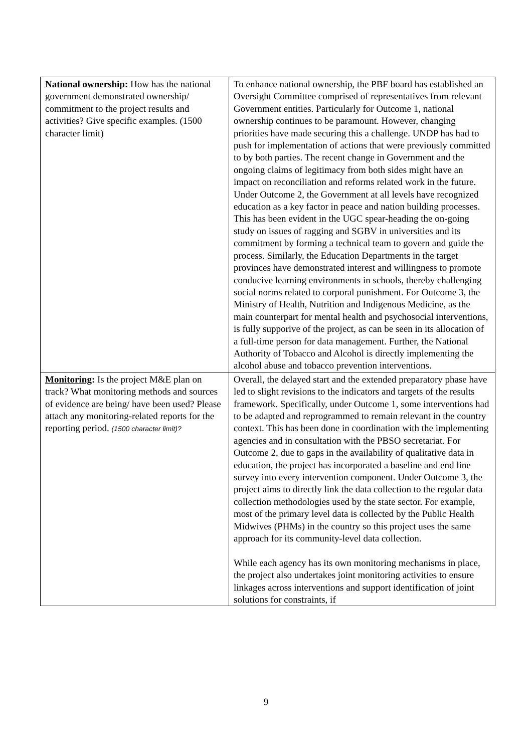| National ownership: How has the national government demonstrated ownership/ commitment to the project results and activities? Give specific examples. (1500 character limit) | To enhance national ownership, the PBF board has established an Oversight Committee comprised of representatives from relevant Government entities. Particularly for Outcome 1, national ownership continues to be paramount. However, changing priorities have made securing this a challenge. UNDP has had to push for implementation of actions that were previously committed to by both parties. The recent change in Government and the ongoing claims of legitimacy from both sides might have an impact on reconciliation and reforms related work in the future. Under Outcome 2, the Government at all levels have recognized education as a key factor in peace and nation building processes. This has been evident in the UGC spear-heading the on-going study on issues of ragging and SGBV in universities and its commitment by forming a technical team to govern and guide the process. Similarly, the Education Departments in the target provinces have demonstrated interest and willingness to promote conducive learning environments in schools, thereby challenging social norms related to corporal punishment. For Outcome 3, the Ministry of Health, Nutrition and Indigenous Medicine, as the main counterpart for mental health and psychosocial interventions, is fully supporive of the project, as can be seen in its allocation of a full-time person for data management. Further, the National Authority of Tobacco and Alcohol is directly implementing the alcohol abuse and tobacco prevention interventions. |
| Monitoring : Is the project M&E plan on track? What monitoring methods and sources of evidence are being/ have been used? Please attach any monitoring-related reports for the reporting period. (1500 character limit)? | Overall, the delayed start and the extended preparatory phase have led to slight revisions to the indicators and targets of the results framework. Specifically, under Outcome 1, some interventions had to be adapted and reprogrammed to remain relevant in the country context. This has been done in coordination with the implementing agencies and in consultation with the PBSO secretariat. For Outcome 2, due to gaps in the availability of qualitative data in education, the project has incorporated a baseline and end line survey into every intervention component. Under Outcome 3, the project aims to directly link the data collection to the regular data collection methodologies used by the state sector. For example, most of the primary level data is collected by the Public Health Midwives (PHMs) in the country so this project uses the same approach for its community-level data collection. While each agency has its own monitoring mechanisms in place, the project also undertakes joint monitoring activities to ensure linkages across interventions and support identification of joint solutions for constraints, if |
9